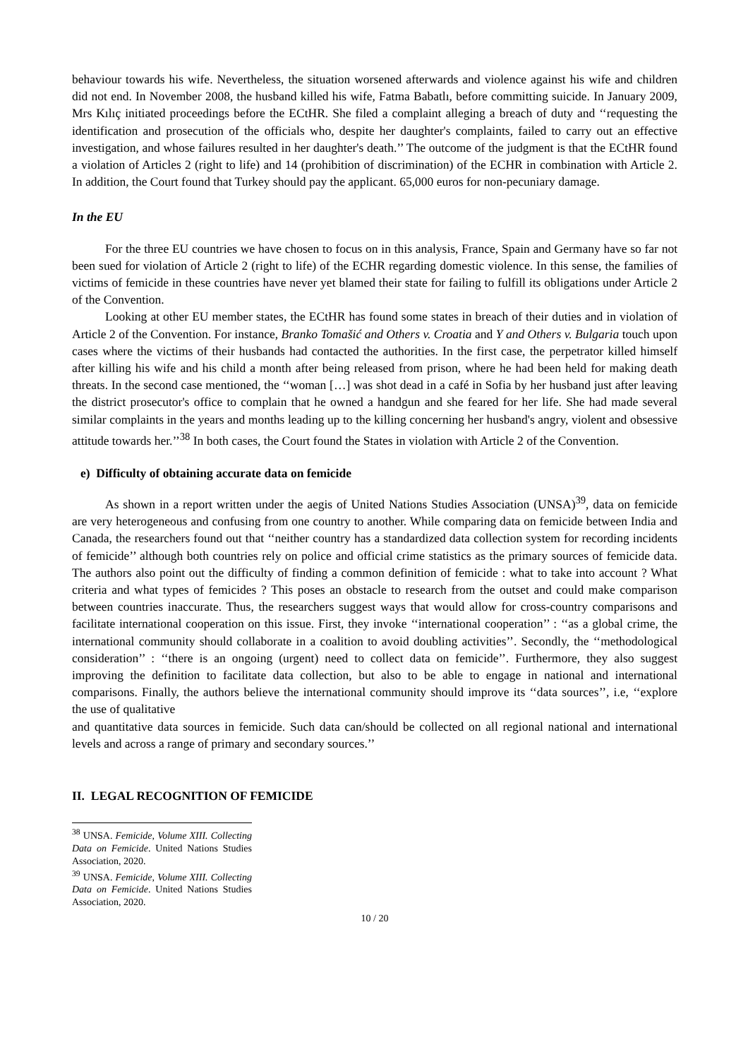behaviour towards his wife. Nevertheless, the situation worsened afterwards and violence against his wife and children did not end. In November 2008, the husband killed his wife, Fatma Babatlı, before committing suicide. In January 2009, Mrs Kılıç initiated proceedings before the ECtHR. She filed a complaint alleging a breach of duty and ‘‘requesting the identification and prosecution of the officials who, despite her daughter's complaints, failed to carry out an effective investigation, and whose failures resulted in her daughter's death.’’ The outcome of the judgment is that the ECtHR found a violation of Articles 2 (right to life) and 14 (prohibition of discrimination) of the ECHR in combination with Article 2. In addition, the Court found that Turkey should pay the applicant. 65,000 euros for non-pecuniary damage.
In the EU
For the three EU countries we have chosen to focus on in this analysis, France, Spain and Germany have so far not been sued for violation of Article 2 (right to life) of the ECHR regarding domestic violence. In this sense, the families of victims of femicide in these countries have never yet blamed their state for failing to fulfill its obligations under Article 2 of the Convention.
Looking at other EU member states, the ECtHR has found some states in breach of their duties and in violation of Article 2 of the Convention. For instance, Branko Tomašić and Others v. Croatia and Y and Others v. Bulgaria touch upon cases where the victims of their husbands had contacted the authorities. In the first case, the perpetrator killed himself after killing his wife and his child a month after being released from prison, where he had been held for making death threats. In the second case mentioned, the ‘‘woman […] was shot dead in a café in Sofia by her husband just after leaving the district prosecutor's office to complain that he owned a handgun and she feared for her life. She had made several similar complaints in the years and months leading up to the killing concerning her husband's angry, violent and obsessive attitude towards her.’’<sup>38</sup> In both cases, the Court found the States in violation with Article 2 of the Convention.
e) Difficulty of obtaining accurate data on femicide
As shown in a report written under the aegis of United Nations Studies Association (UNSA)<sup>39</sup>, data on femicide are very heterogeneous and confusing from one country to another. While comparing data on femicide between India and Canada, the researchers found out that ‘‘neither country has a standardized data collection system for recording incidents of femicide’’ although both countries rely on police and official crime statistics as the primary sources of femicide data. The authors also point out the difficulty of finding a common definition of femicide : what to take into account ? What criteria and what types of femicides ? This poses an obstacle to research from the outset and could make comparison between countries inaccurate. Thus, the researchers suggest ways that would allow for cross-country comparisons and facilitate international cooperation on this issue. First, they invoke ‘‘international cooperation’’ : ‘‘as a global crime, the international community should collaborate in a coalition to avoid doubling activities’’. Secondly, the ‘‘methodological consideration’’ : ‘‘there is an ongoing (urgent) need to collect data on femicide’’. Furthermore, they also suggest improving the definition to facilitate data collection, but also to be able to engage in national and international comparisons. Finally, the authors believe the international community should improve its ‘‘data sources’’, i.e, ‘‘explore the use of qualitative
and quantitative data sources in femicide. Such data can/should be collected on all regional national and international levels and across a range of primary and secondary sources.’’
II. LEGAL RECOGNITION OF FEMICIDE
<sup>38</sup> UNSA. Femicide, Volume XIII. Collecting Data on Femicide. United Nations Studies Association, 2020.
<sup>39</sup> UNSA. Femicide, Volume XIII. Collecting Data on Femicide. United Nations Studies Association, 2020.
10 / 20